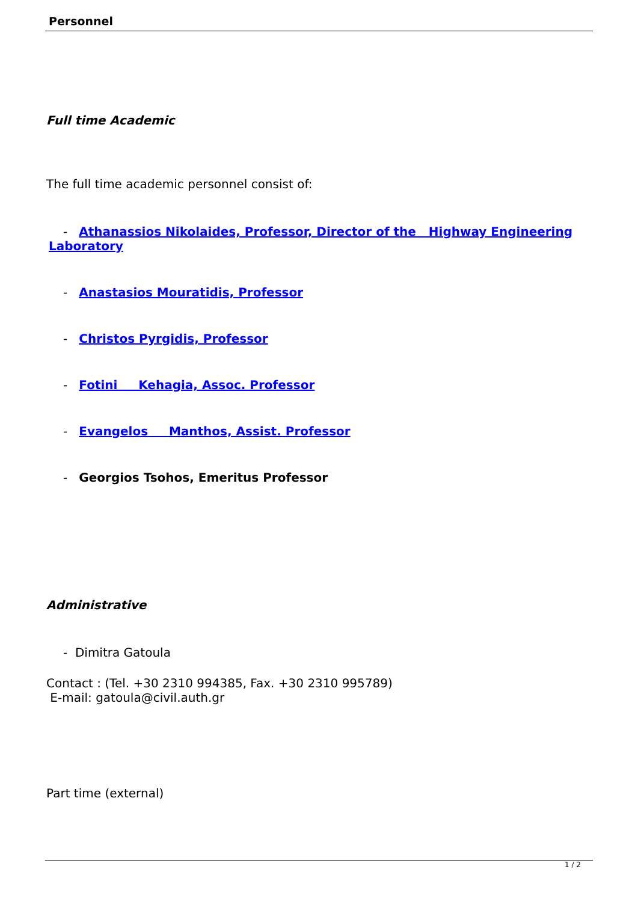Personnel
Full time Academic
The full time academic personnel consist of:
- Athanassios Nikolaides, Professor, Director of the Highway Engineering
Laboratory
- Anastasios Mouratidis, Professor
- Christos Pyrgidis, Professor
- Fotini Kehagia, Assoc. Professor
- Evangelos Manthos, Assist. Professor
- Georgios Tsohos, Emeritus Professor
Administrative
- Dimitra Gatoula
Contact : (Tel. +30 2310 994385, Fax. +30 2310 995789)
E-mail: gatoula@civil.auth.gr
Part time (external)
1 / 2